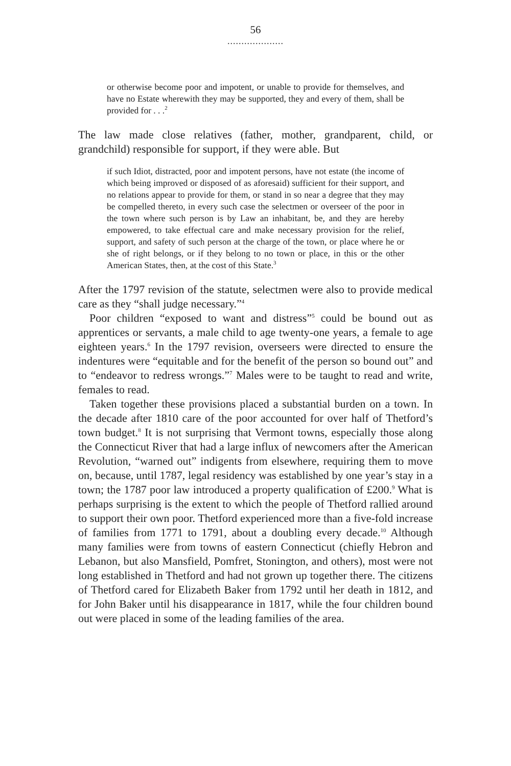56
....................
or otherwise become poor and impotent, or unable to provide for themselves, and have no Estate wherewith they may be supported, they and every of them, shall be provided for . . .<sup>2</sup>
The law made close relatives (father, mother, grandparent, child, or grandchild) responsible for support, if they were able. But
if such Idiot, distracted, poor and impotent persons, have not estate (the income of which being improved or disposed of as aforesaid) sufficient for their support, and no relations appear to provide for them, or stand in so near a degree that they may be compelled thereto, in every such case the selectmen or overseer of the poor in the town where such person is by Law an inhabitant, be, and they are hereby empowered, to take effectual care and make necessary provision for the relief, support, and safety of such person at the charge of the town, or place where he or she of right belongs, or if they belong to no town or place, in this or the other American States, then, at the cost of this State.<sup>3</sup>
After the 1797 revision of the statute, selectmen were also to provide medical care as they “shall judge necessary.”<sup>4</sup>
Poor children “exposed to want and distress”<sup>5</sup> could be bound out as apprentices or servants, a male child to age twenty-one years, a female to age eighteen years.<sup>6</sup> In the 1797 revision, overseers were directed to ensure the indentures were “equitable and for the benefit of the person so bound out” and to “endeavor to redress wrongs.”<sup>7</sup> Males were to be taught to read and write, females to read.
Taken together these provisions placed a substantial burden on a town. In the decade after 1810 care of the poor accounted for over half of Thetford’s town budget.<sup>8</sup> It is not surprising that Vermont towns, especially those along the Connecticut River that had a large influx of newcomers after the American Revolution, “warned out” indigents from elsewhere, requiring them to move on, because, until 1787, legal residency was established by one year’s stay in a town; the 1787 poor law introduced a property qualification of £200.<sup>9</sup> What is perhaps surprising is the extent to which the people of Thetford rallied around to support their own poor. Thetford experienced more than a five-fold increase of families from 1771 to 1791, about a doubling every decade.<sup>10</sup> Although many families were from towns of eastern Connecticut (chiefly Hebron and Lebanon, but also Mansfield, Pomfret, Stonington, and others), most were not long established in Thetford and had not grown up together there. The citizens of Thetford cared for Elizabeth Baker from 1792 until her death in 1812, and for John Baker until his disappearance in 1817, while the four children bound out were placed in some of the leading families of the area.